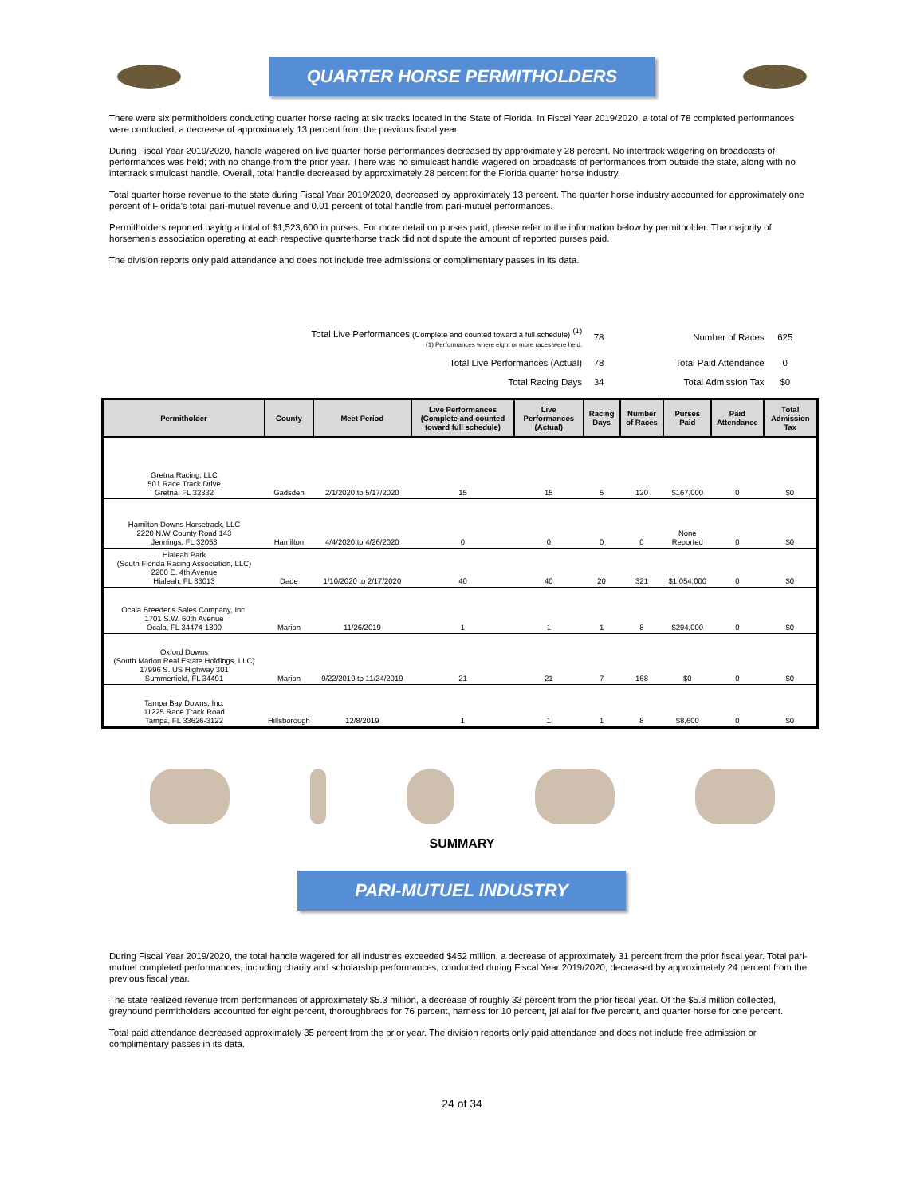QUARTER HORSE PERMITHOLDERS
There were six permitholders conducting quarter horse racing at six tracks located in the State of Florida. In Fiscal Year 2019/2020, a total of 78 completed performances were conducted, a decrease of approximately 13 percent from the previous fiscal year.
During Fiscal Year 2019/2020, handle wagered on live quarter horse performances decreased by approximately 28 percent. No intertrack wagering on broadcasts of performances was held; with no change from the prior year. There was no simulcast handle wagered on broadcasts of performances from outside the state, along with no intertrack simulcast handle. Overall, total handle decreased by approximately 28 percent for the Florida quarter horse industry.
Total quarter horse revenue to the state during Fiscal Year 2019/2020, decreased by approximately 13 percent. The quarter horse industry accounted for approximately one percent of Florida’s total pari-mutuel revenue and 0.01 percent of total handle from pari-mutuel performances.
Permitholders reported paying a total of $1,523,600 in purses. For more detail on purses paid, please refer to the information below by permitholder. The majority of horsemen's association operating at each respective quarterhorse track did not dispute the amount of reported purses paid.
The division reports only paid attendance and does not include free admissions or complimentary passes in its data.
| Total Live Performances (Complete and counted toward a full schedule) <sup>(1)</sup> (1) Performances where eight or more races were held. | 78 | Number of Races | 625 |
| Total Live Performances (Actual) | 78 | Total Paid Attendance | 0 |
| Total Racing Days | 34 | Total Admission Tax | $0 |
| Permitholder | County | Meet Period | Live Performances (Complete and counted toward full schedule) | Live Performances (Actual) | Racing Days | Number of Races | Purses Paid | Paid Attendance | Total Admission Tax |
| --- | --- | --- | --- | --- | --- | --- | --- | --- | --- |
| Gretna Racing, LLC 501 Race Track Drive Gretna, FL 32332 | Gadsden | 2/1/2020 to 5/17/2020 | 15 | 15 | 5 | 120 | $167,000 | 0 | $0 |
| Hamilton Downs Horsetrack, LLC 2220 N.W County Road 143 Jennings, FL 32053 | Hamilton | 4/4/2020 to 4/26/2020 | 0 | 0 | 0 | 0 | None Reported | 0 | $0 |
| Hialeah Park (South Florida Racing Association, LLC) 2200 E. 4th Avenue Hialeah, FL 33013 | Dade | 1/10/2020 to 2/17/2020 | 40 | 40 | 20 | 321 | $1,054,000 | 0 | $0 |
| Ocala Breeder's Sales Company, Inc. 1701 S.W. 60th Avenue Ocala, FL 34474-1800 | Marion | 11/26/2019 | 1 | 1 | 1 | 8 | $294,000 | 0 | $0 |
| Oxford Downs (South Marion Real Estate Holdings, LLC) 17996 S. US Highway 301 Summerfield, FL 34491 | Marion | 9/22/2019 to 11/24/2019 | 21 | 21 | 7 | 168 | $0 | 0 | $0 |
| Tampa Bay Downs, Inc. 11225 Race Track Road Tampa, FL 33626-3122 | Hillsborough | 12/8/2019 | 1 | 1 | 1 | 8 | $8,600 | 0 | $0 |
SUMMARY
PARI-MUTUEL INDUSTRY
During Fiscal Year 2019/2020, the total handle wagered for all industries exceeded $452 million, a decrease of approximately 31 percent from the prior fiscal year. Total pari-mutuel completed performances, including charity and scholarship performances, conducted during Fiscal Year 2019/2020, decreased by approximately 24 percent from the previous fiscal year.
The state realized revenue from performances of approximately $5.3 million, a decrease of roughly 33 percent from the prior fiscal year. Of the $5.3 million collected, greyhound permitholders accounted for eight percent, thoroughbreds for 76 percent, harness for 10 percent, jai alai for five percent, and quarter horse for one percent.
Total paid attendance decreased approximately 35 percent from the prior year. The division reports only paid attendance and does not include free admission or complimentary passes in its data.
24 of 34